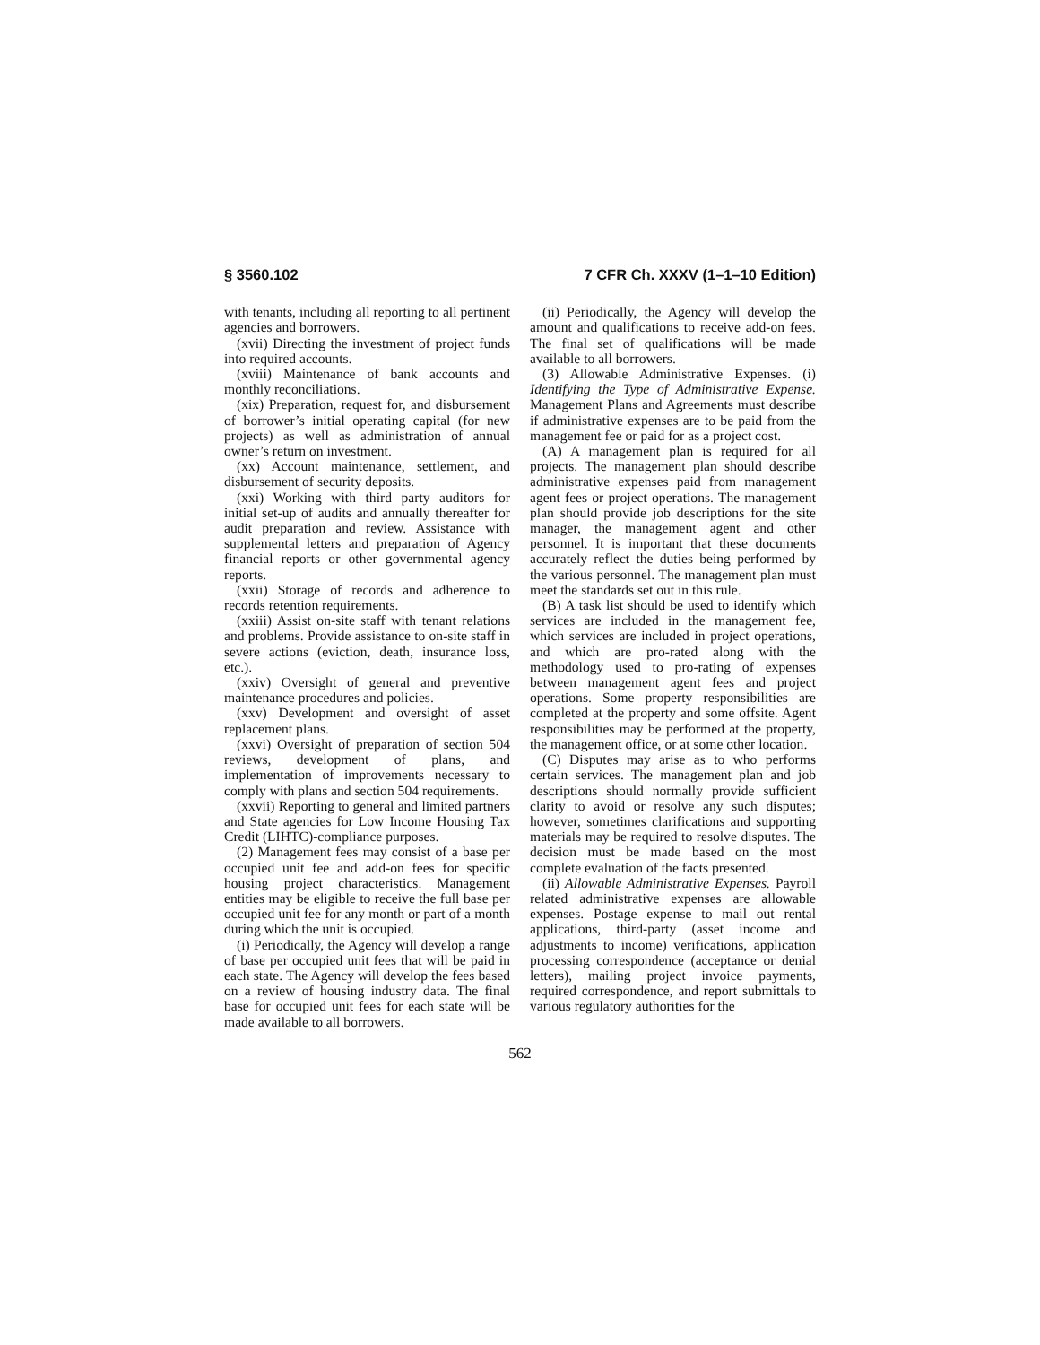§ 3560.102 7 CFR Ch. XXXV (1–1–10 Edition)
with tenants, including all reporting to all pertinent agencies and borrowers.
(xvii) Directing the investment of project funds into required accounts.
(xviii) Maintenance of bank accounts and monthly reconciliations.
(xix) Preparation, request for, and disbursement of borrower’s initial operating capital (for new projects) as well as administration of annual owner’s return on investment.
(xx) Account maintenance, settlement, and disbursement of security deposits.
(xxi) Working with third party auditors for initial set-up of audits and annually thereafter for audit preparation and review. Assistance with supplemental letters and preparation of Agency financial reports or other governmental agency reports.
(xxii) Storage of records and adherence to records retention requirements.
(xxiii) Assist on-site staff with tenant relations and problems. Provide assistance to on-site staff in severe actions (eviction, death, insurance loss, etc.).
(xxiv) Oversight of general and preventive maintenance procedures and policies.
(xxv) Development and oversight of asset replacement plans.
(xxvi) Oversight of preparation of section 504 reviews, development of plans, and implementation of improvements necessary to comply with plans and section 504 requirements.
(xxvii) Reporting to general and limited partners and State agencies for Low Income Housing Tax Credit (LIHTC)-compliance purposes.
(2) Management fees may consist of a base per occupied unit fee and add-on fees for specific housing project characteristics. Management entities may be eligible to receive the full base per occupied unit fee for any month or part of a month during which the unit is occupied.
(i) Periodically, the Agency will develop a range of base per occupied unit fees that will be paid in each state. The Agency will develop the fees based on a review of housing industry data. The final base for occupied unit fees for each state will be made available to all borrowers.
(ii) Periodically, the Agency will develop the amount and qualifications to receive add-on fees. The final set of qualifications will be made available to all borrowers.
(3) Allowable Administrative Expenses. (i) Identifying the Type of Administrative Expense. Management Plans and Agreements must describe if administrative expenses are to be paid from the management fee or paid for as a project cost.
(A) A management plan is required for all projects. The management plan should describe administrative expenses paid from management agent fees or project operations. The management plan should provide job descriptions for the site manager, the management agent and other personnel. It is important that these documents accurately reflect the duties being performed by the various personnel. The management plan must meet the standards set out in this rule.
(B) A task list should be used to identify which services are included in the management fee, which services are included in project operations, and which are pro-rated along with the methodology used to pro-rating of expenses between management agent fees and project operations. Some property responsibilities are completed at the property and some offsite. Agent responsibilities may be performed at the property, the management office, or at some other location.
(C) Disputes may arise as to who performs certain services. The management plan and job descriptions should normally provide sufficient clarity to avoid or resolve any such disputes; however, sometimes clarifications and supporting materials may be required to resolve disputes. The decision must be made based on the most complete evaluation of the facts presented.
(ii) Allowable Administrative Expenses. Payroll related administrative expenses are allowable expenses. Postage expense to mail out rental applications, third-party (asset income and adjustments to income) verifications, application processing correspondence (acceptance or denial letters), mailing project invoice payments, required correspondence, and report submittals to various regulatory authorities for the
562